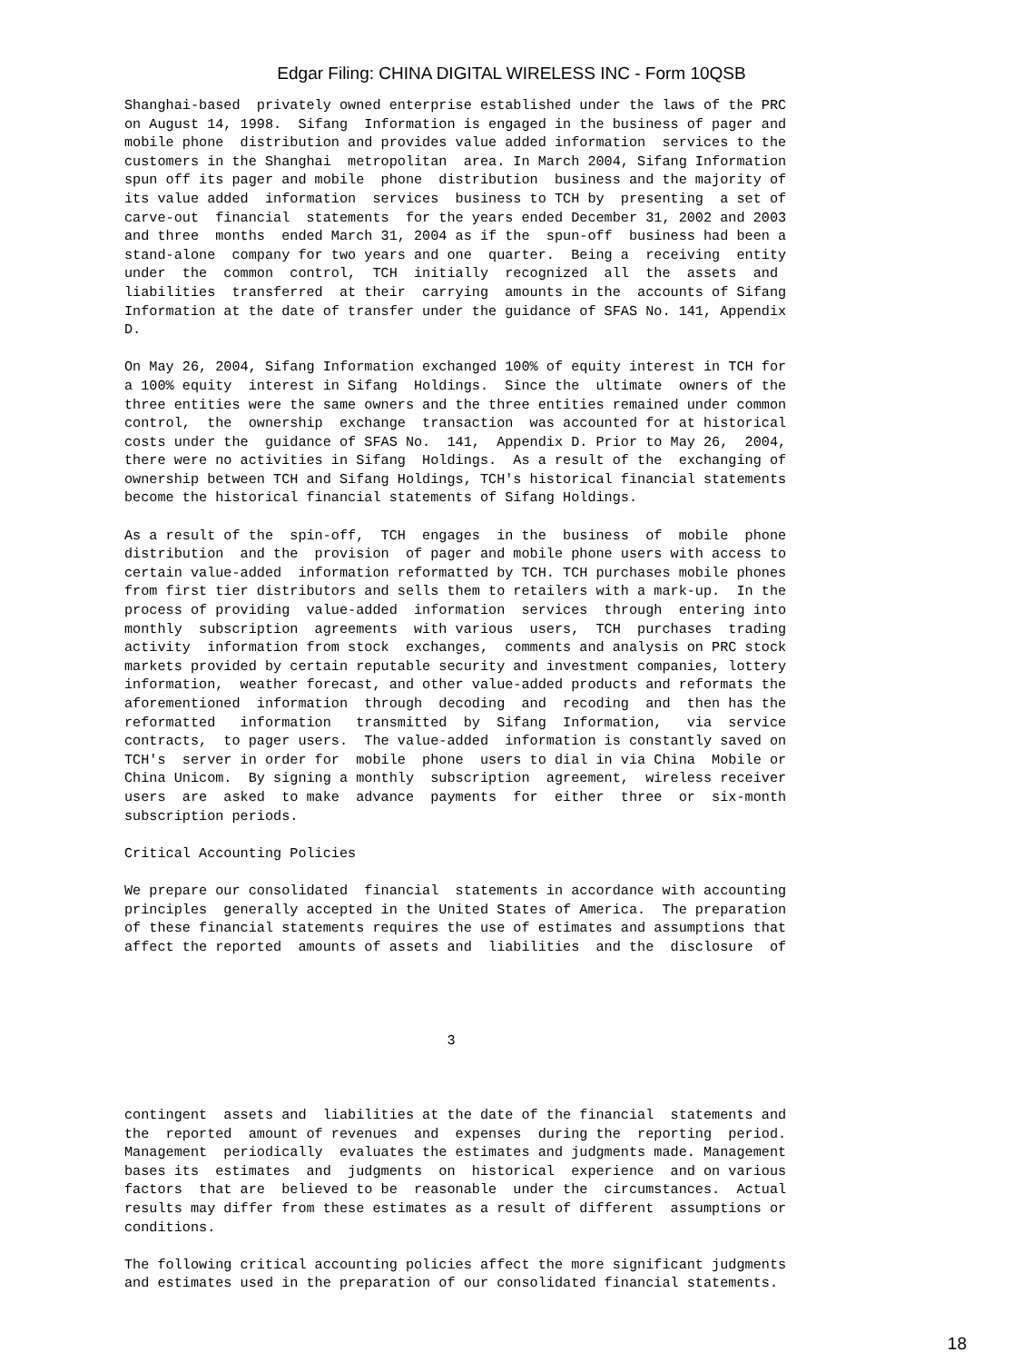Edgar Filing: CHINA DIGITAL WIRELESS INC - Form 10QSB
Shanghai-based  privately owned enterprise established under the laws of the PRC
on August 14, 1998.  Sifang  Information is engaged in the business of pager and
mobile phone  distribution and provides value added information  services to the
customers in the Shanghai  metropolitan  area. In March 2004, Sifang Information
spun off its pager and mobile  phone  distribution  business and the majority of
its value added  information  services  business to TCH by  presenting  a set of
carve-out  financial  statements  for the years ended December 31, 2002 and 2003
and three  months  ended March 31, 2004 as if the  spun-off  business had been a
stand-alone  company for two years and one  quarter.  Being a  receiving  entity
under  the  common  control,  TCH  initially  recognized  all  the  assets  and
liabilities  transferred  at their  carrying  amounts in the  accounts of Sifang
Information at the date of transfer under the guidance of SFAS No. 141, Appendix
D.

On May 26, 2004, Sifang Information exchanged 100% of equity interest in TCH for
a 100% equity  interest in Sifang  Holdings.  Since the  ultimate  owners of the
three entities were the same owners and the three entities remained under common
control,  the  ownership  exchange  transaction  was accounted for at historical
costs under the  guidance of SFAS No.  141,  Appendix D. Prior to May 26,  2004,
there were no activities in Sifang  Holdings.  As a result of the  exchanging of
ownership between TCH and Sifang Holdings, TCH's historical financial statements
become the historical financial statements of Sifang Holdings.

As a result of the  spin-off,  TCH  engages  in the  business  of  mobile  phone
distribution  and the  provision  of pager and mobile phone users with access to
certain value-added  information reformatted by TCH. TCH purchases mobile phones
from first tier distributors and sells them to retailers with a mark-up.  In the
process of providing  value-added  information  services  through  entering into
monthly  subscription  agreements  with various  users,  TCH  purchases  trading
activity  information from stock  exchanges,  comments and analysis on PRC stock
markets provided by certain reputable security and investment companies, lottery
information,  weather forecast, and other value-added products and reformats the
aforementioned  information  through  decoding  and  recoding  and  then has the
reformatted   information   transmitted  by  Sifang  Information,   via  service
contracts,  to pager users.  The value-added  information is constantly saved on
TCH's  server in order for  mobile  phone  users to dial in via China  Mobile or
China Unicom.  By signing a monthly  subscription  agreement,  wireless receiver
users  are  asked  to make  advance  payments  for  either  three  or  six-month
subscription periods.

Critical Accounting Policies

We prepare our consolidated  financial  statements in accordance with accounting
principles  generally accepted in the United States of America.  The preparation
of these financial statements requires the use of estimates and assumptions that
affect the reported  amounts of assets and  liabilities  and the  disclosure  of




                                       3



contingent  assets and  liabilities at the date of the financial  statements and
the  reported  amount of revenues  and  expenses  during the  reporting  period.
Management  periodically  evaluates the estimates and judgments made. Management
bases its  estimates  and  judgments  on  historical  experience  and on various
factors  that are  believed to be  reasonable  under the  circumstances.  Actual
results may differ from these estimates as a result of different  assumptions or
conditions.

The following critical accounting policies affect the more significant judgments
and estimates used in the preparation of our consolidated financial statements.
18